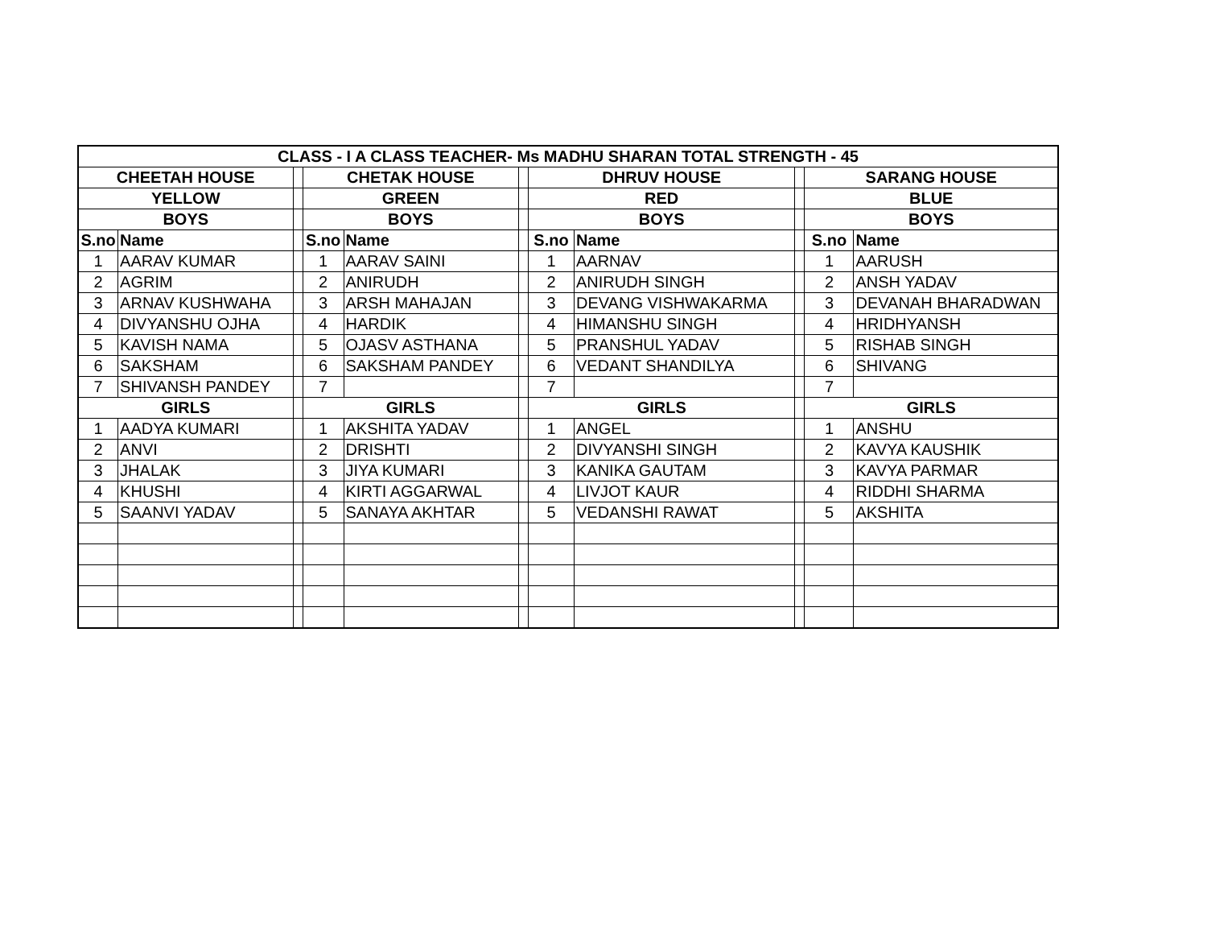| CLASS - I A CLASS TEACHER- Ms MADHU SHARAN TOTAL STRENGTH - 45 | | | | | | | | | | |
| --- | --- | --- | --- | --- | --- | --- | --- | --- | --- | --- |
| CHEETAH HOUSE | | | CHETAK HOUSE | | | DHRUV HOUSE | | | SARANG HOUSE | |
| YELLOW | | | GREEN | | | RED | | | BLUE | |
| BOYS | | | BOYS | | | BOYS | | | BOYS | |
| S.no | Name | | S.no | Name | | S.no | Name | | S.no | Name |
| 1 | AARAV KUMAR | | 1 | AARAV SAINI | | 1 | AARNAV | | 1 | AARUSH |
| 2 | AGRIM | | 2 | ANIRUDH | | 2 | ANIRUDH SINGH | | 2 | ANSH YADAV |
| 3 | ARNAV KUSHWAHA | | 3 | ARSH MAHAJAN | | 3 | DEVANG VISHWAKARMA | | 3 | DEVANAH BHARADWAN |
| 4 | DIVYANSHU OJHA | | 4 | HARDIK | | 4 | HIMANSHU SINGH | | 4 | HRIDHYANSH |
| 5 | KAVISH NAMA | | 5 | OJASV ASTHANA | | 5 | PRANSHUL YADAV | | 5 | RISHAB SINGH |
| 6 | SAKSHAM | | 6 | SAKSHAM PANDEY | | 6 | VEDANT SHANDILYA | | 6 | SHIVANG |
| 7 | SHIVANSH PANDEY | | 7 | | | 7 | | | 7 | |
| GIRLS | | | GIRLS | | | GIRLS | | | GIRLS | |
| 1 | AADYA KUMARI | | 1 | AKSHITA YADAV | | 1 | ANGEL | | 1 | ANSHU |
| 2 | ANVI | | 2 | DRISHTI | | 2 | DIVYANSHI SINGH | | 2 | KAVYA KAUSHIK |
| 3 | JHALAK | | 3 | JIYA KUMARI | | 3 | KANIKA GAUTAM | | 3 | KAVYA PARMAR |
| 4 | KHUSHI | | 4 | KIRTI AGGARWAL | | 4 | LIVJOT KAUR | | 4 | RIDDHI SHARMA |
| 5 | SAANVI YADAV | | 5 | SANAYA AKHTAR | | 5 | VEDANSHI RAWAT | | 5 | AKSHITA |